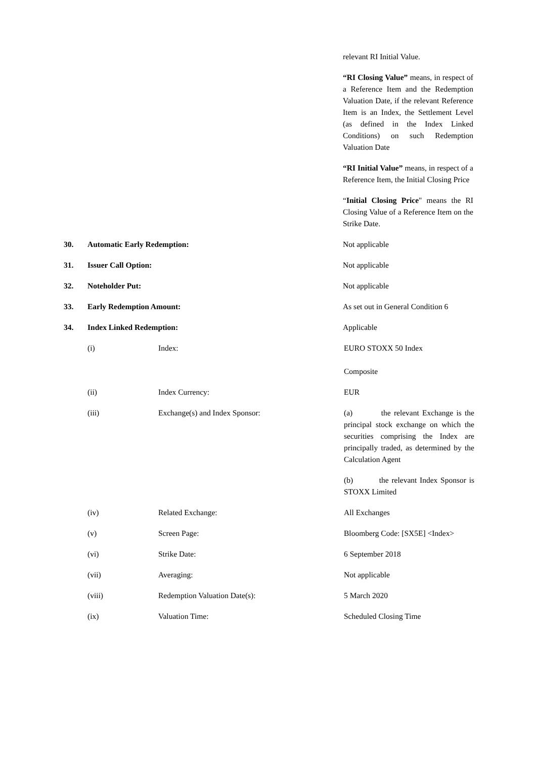relevant RI Initial Value.
“RI Closing Value” means, in respect of a Reference Item and the Redemption Valuation Date, if the relevant Reference Item is an Index, the Settlement Level (as defined in the Index Linked Conditions) on such Redemption Valuation Date
“RI Initial Value” means, in respect of a Reference Item, the Initial Closing Price
“Initial Closing Price" means the RI Closing Value of a Reference Item on the Strike Date.
30. Automatic Early Redemption: Not applicable
31. Issuer Call Option: Not applicable
32. Noteholder Put: Not applicable
33. Early Redemption Amount: As set out in General Condition 6
34. Index Linked Redemption: Applicable
(i) Index: EURO STOXX 50 Index
Composite
(ii) Index Currency: EUR
(iii) Exchange(s) and Index Sponsor:
(a) the relevant Exchange is the principal stock exchange on which the securities comprising the Index are principally traded, as determined by the Calculation Agent
(b) the relevant Index Sponsor is STOXX Limited
(iv) Related Exchange: All Exchanges
(v) Screen Page: Bloomberg Code: [SX5E] <Index>
(vi) Strike Date: 6 September 2018
(vii) Averaging: Not applicable
(viii) Redemption Valuation Date(s):
5 March 2020
(ix) Valuation Time: Scheduled Closing Time